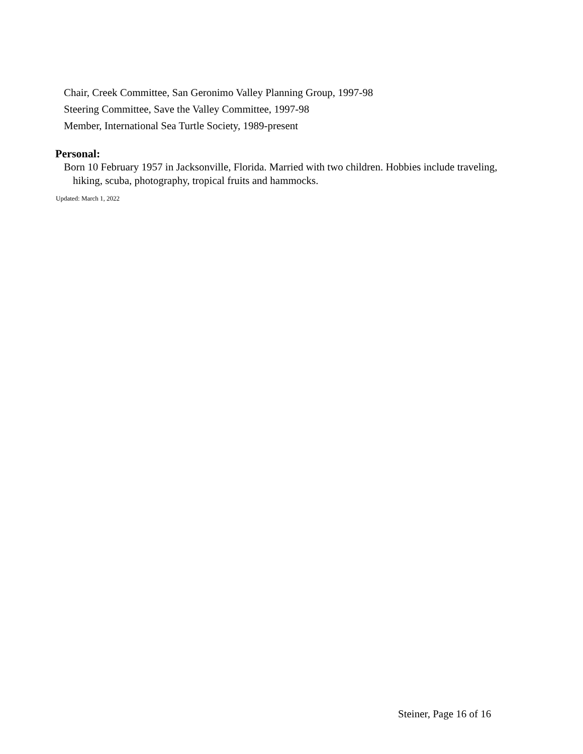Chair, Creek Committee, San Geronimo Valley Planning Group, 1997-98
Steering Committee, Save the Valley Committee, 1997-98
Member, International Sea Turtle Society, 1989-present
Personal:
Born 10 February 1957 in Jacksonville, Florida. Married with two children. Hobbies include traveling, hiking, scuba, photography, tropical fruits and hammocks.
Updated: March 1, 2022
Steiner, Page 16 of 16